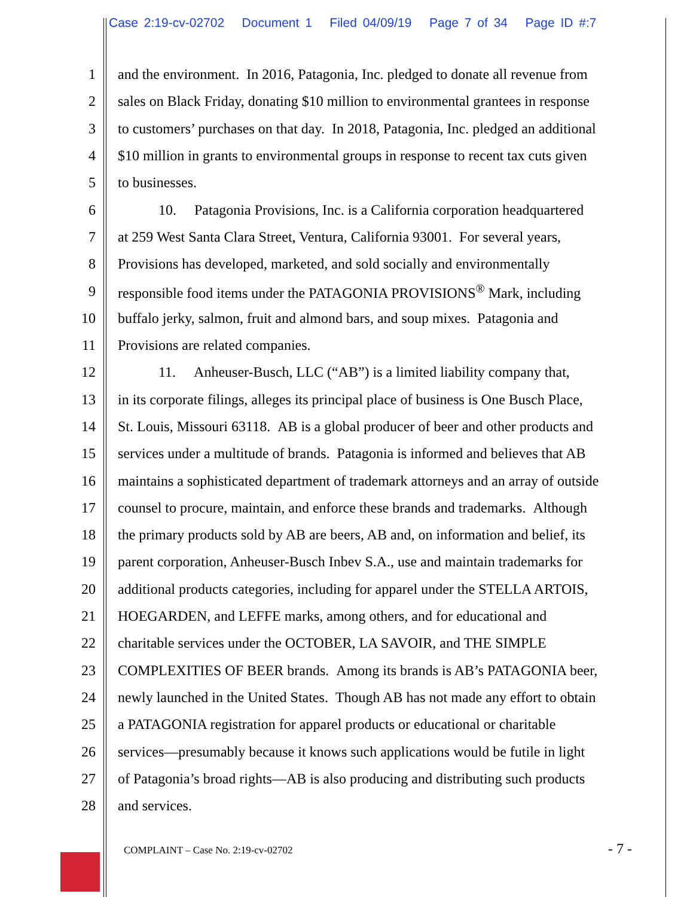Case 2:19-cv-02702 Document 1 Filed 04/09/19 Page 7 of 34 Page ID #:7
1 and the environment. In 2016, Patagonia, Inc. pledged to donate all revenue from
2 sales on Black Friday, donating $10 million to environmental grantees in response
3 to customers’ purchases on that day. In 2018, Patagonia, Inc. pledged an additional
4 $10 million in grants to environmental groups in response to recent tax cuts given
5 to businesses.
6 10. Patagonia Provisions, Inc. is a California corporation headquartered
7 at 259 West Santa Clara Street, Ventura, California 93001. For several years,
8 Provisions has developed, marketed, and sold socially and environmentally
9 responsible food items under the PATAGONIA PROVISIONS<sup>®</sup> Mark, including
10 buffalo jerky, salmon, fruit and almond bars, and soup mixes. Patagonia and
11 Provisions are related companies.
12 11. Anheuser-Busch, LLC (“AB”) is a limited liability company that,
13 in its corporate filings, alleges its principal place of business is One Busch Place,
14 St. Louis, Missouri 63118. AB is a global producer of beer and other products and
15 services under a multitude of brands. Patagonia is informed and believes that AB
16 maintains a sophisticated department of trademark attorneys and an array of outside
17 counsel to procure, maintain, and enforce these brands and trademarks. Although
18 the primary products sold by AB are beers, AB and, on information and belief, its
19 parent corporation, Anheuser-Busch Inbev S.A., use and maintain trademarks for
20 additional products categories, including for apparel under the STELLA ARTOIS,
21 HOEGARDEN, and LEFFE marks, among others, and for educational and
22 charitable services under the OCTOBER, LA SAVOIR, and THE SIMPLE
23 COMPLEXITIES OF BEER brands. Among its brands is AB’s PATAGONIA beer,
24 newly launched in the United States. Though AB has not made any effort to obtain
25 a PATAGONIA registration for apparel products or educational or charitable
26 services—presumably because it knows such applications would be futile in light
27 of Patagonia’s broad rights—AB is also producing and distributing such products
28 and services.
COMPLAINT – Case No. 2:19-cv-02702 - 7 -